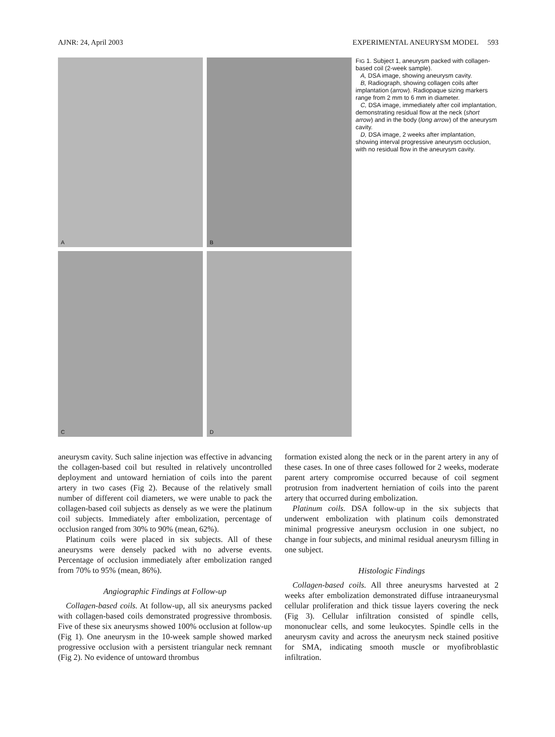AJNR: 24, April 2003 EXPERIMENTAL ANEURYSM MODEL 593
A
B
C
D
FIG 1. Subject 1, aneurysm packed with collagen-based coil (2-week sample).
A, DSA image, showing aneurysm cavity.
B, Radiograph, showing collagen coils after implantation (arrow). Radiopaque sizing markers range from 2 mm to 6 mm in diameter.
C, DSA image, immediately after coil implantation, demonstrating residual flow at the neck (short arrow) and in the body (long arrow) of the aneurysm cavity.
D, DSA image, 2 weeks after implantation, showing interval progressive aneurysm occlusion, with no residual flow in the aneurysm cavity.
aneurysm cavity. Such saline injection was effective in advancing the collagen-based coil but resulted in relatively uncontrolled deployment and untoward herniation of coils into the parent artery in two cases (Fig 2). Because of the relatively small number of different coil diameters, we were unable to pack the collagen-based coil subjects as densely as we were the platinum coil subjects. Immediately after embolization, percentage of occlusion ranged from 30% to 90% (mean, 62%).
Platinum coils were placed in six subjects. All of these aneurysms were densely packed with no adverse events. Percentage of occlusion immediately after embolization ranged from 70% to 95% (mean, 86%).
Angiographic Findings at Follow-up
Collagen-based coils. At follow-up, all six aneurysms packed with collagen-based coils demonstrated progressive thrombosis. Five of these six aneurysms showed 100% occlusion at follow-up (Fig 1). One aneurysm in the 10-week sample showed marked progressive occlusion with a persistent triangular neck remnant (Fig 2). No evidence of untoward thrombus
formation existed along the neck or in the parent artery in any of these cases. In one of three cases followed for 2 weeks, moderate parent artery compromise occurred because of coil segment protrusion from inadvertent herniation of coils into the parent artery that occurred during embolization.
Platinum coils. DSA follow-up in the six subjects that underwent embolization with platinum coils demonstrated minimal progressive aneurysm occlusion in one subject, no change in four subjects, and minimal residual aneurysm filling in one subject.
Histologic Findings
Collagen-based coils. All three aneurysms harvested at 2 weeks after embolization demonstrated diffuse intraaneurysmal cellular proliferation and thick tissue layers covering the neck (Fig 3). Cellular infiltration consisted of spindle cells, mononuclear cells, and some leukocytes. Spindle cells in the aneurysm cavity and across the aneurysm neck stained positive for SMA, indicating smooth muscle or myofibroblastic infiltration.